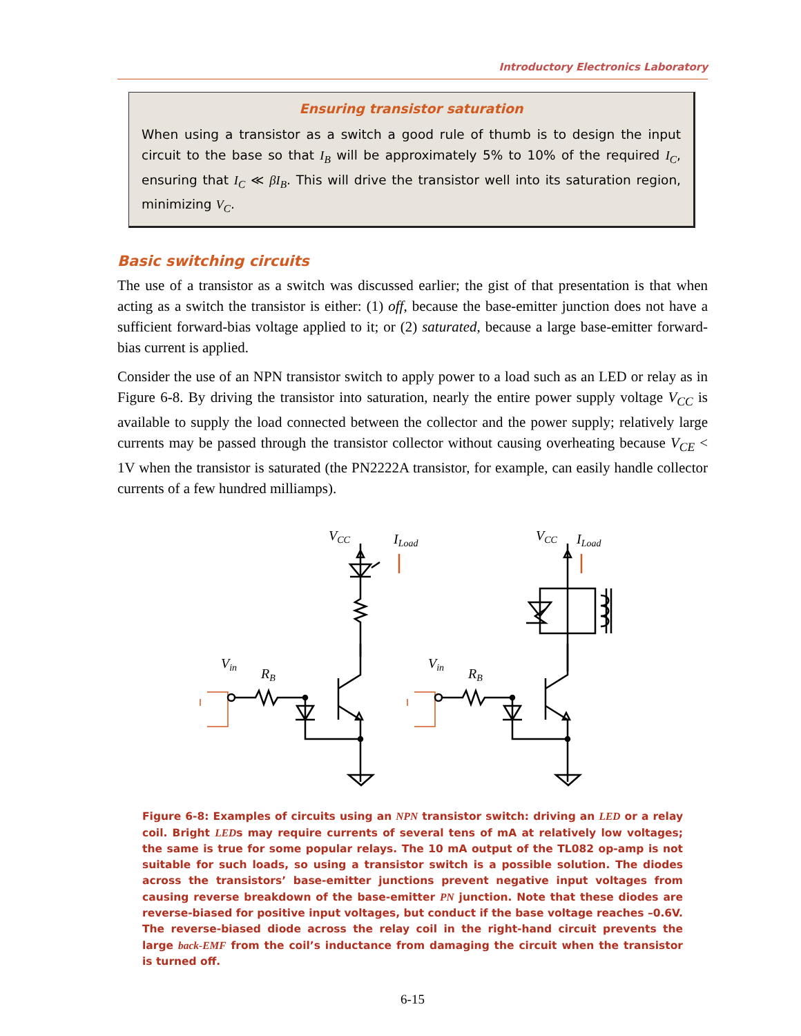Introductory Electronics Laboratory
Ensuring transistor saturation
When using a transistor as a switch a good rule of thumb is to design the input circuit to the base so that I<sub>B</sub> will be approximately 5% to 10% of the required I<sub>C</sub>, ensuring that I<sub>C</sub> ≪ βI<sub>B</sub>. This will drive the transistor well into its saturation region, minimizing V<sub>C</sub>.
Basic switching circuits
The use of a transistor as a switch was discussed earlier; the gist of that presentation is that when acting as a switch the transistor is either: (1) off, because the base-emitter junction does not have a sufficient forward-bias voltage applied to it; or (2) saturated, because a large base-emitter forward-bias current is applied.
Consider the use of an NPN transistor switch to apply power to a load such as an LED or relay as in Figure 6-8. By driving the transistor into saturation, nearly the entire power supply voltage V<sub>CC</sub> is available to supply the load connected between the collector and the power supply; relatively large currents may be passed through the transistor collector without causing overheating because V<sub>CE</sub> < 1V when the transistor is saturated (the PN2222A transistor, for example, can easily handle collector currents of a few hundred milliamps).
VCC
Vin
RB
ILoad
ILoad
Figure 6-8: Examples of circuits using an NPN transistor switch: driving an LED or a relay coil. Bright LEDs may require currents of several tens of mA at relatively low voltages; the same is true for some popular relays. The 10 mA output of the TL082 op-amp is not suitable for such loads, so using a transistor switch is a possible solution. The diodes across the transistors’ base-emitter junctions prevent negative input voltages from causing reverse breakdown of the base-emitter PN junction. Note that these diodes are reverse-biased for positive input voltages, but conduct if the base voltage reaches –0.6V. The reverse-biased diode across the relay coil in the right-hand circuit prevents the large back-EMF from the coil’s inductance from damaging the circuit when the transistor is turned off.
6-15